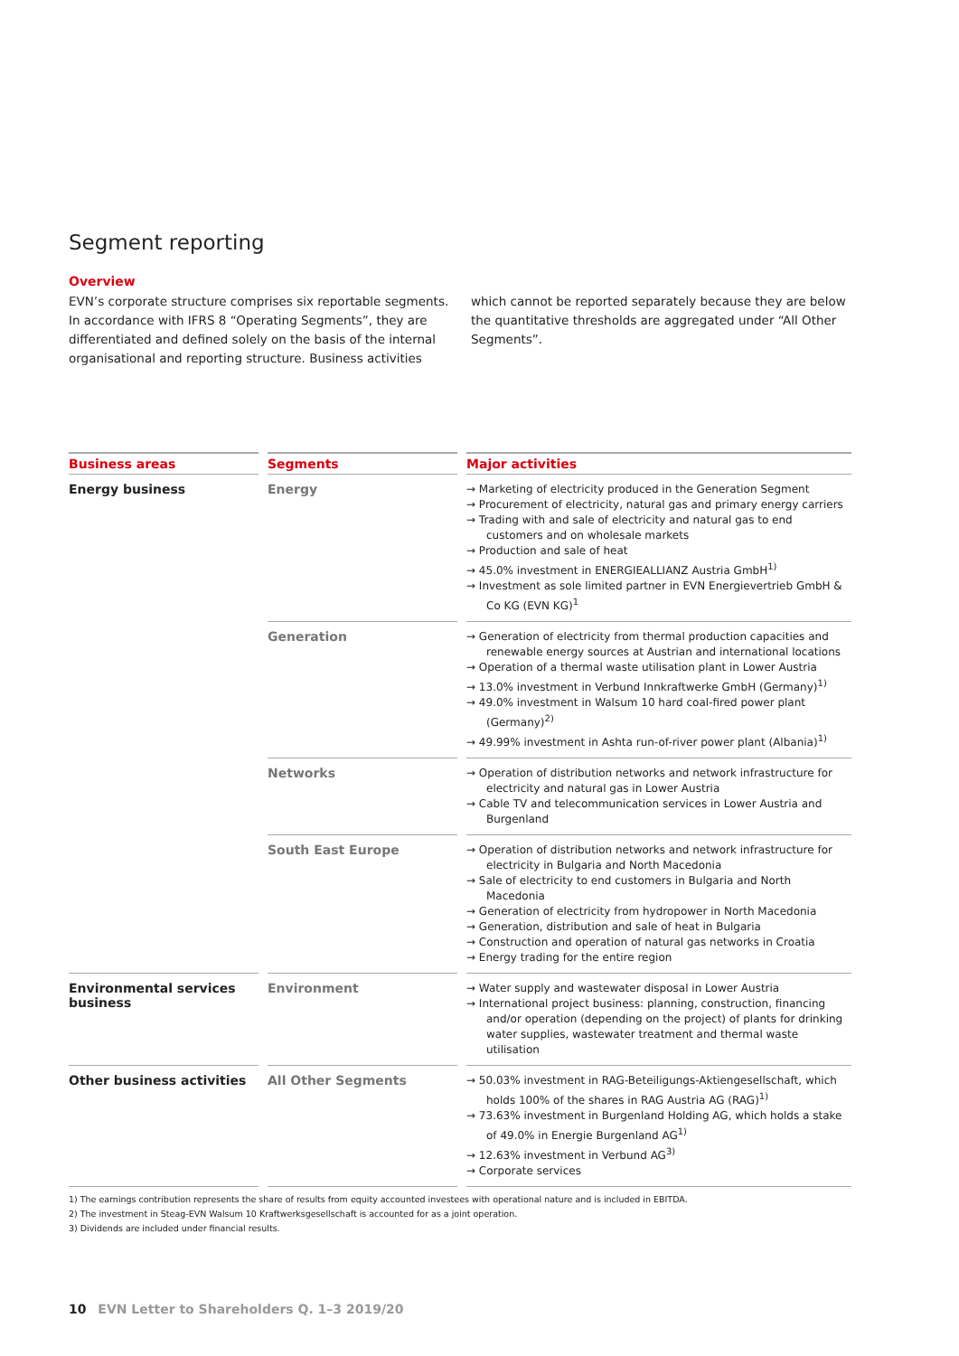Segment reporting
Overview
EVN’s corporate structure comprises six reportable segments. In accordance with IFRS 8 “Operating Segments”, they are differentiated and defined solely on the basis of the internal organisational and reporting structure. Business activities which cannot be reported separately because they are below the quantitative thresholds are aggregated under “All Other Segments”.
| Business areas | Segments | Major activities |
| --- | --- | --- |
| Energy business | Energy | → Marketing of electricity produced in the Generation Segment → Procurement of electricity, natural gas and primary energy carriers → Trading with and sale of electricity and natural gas to end customers and on wholesale markets → Production and sale of heat → 45.0% investment in ENERGIEALLIANZ Austria GmbH<sup>1)</sup> → Investment as sole limited partner in EVN Energievertrieb GmbH & Co KG (EVN KG)<sup>1</sup> |
| | Generation | → Generation of electricity from thermal production capacities and renewable energy sources at Austrian and international locations → Operation of a thermal waste utilisation plant in Lower Austria → 13.0% investment in Verbund Innkraftwerke GmbH (Germany)<sup>1)</sup> → 49.0% investment in Walsum 10 hard coal-fired power plant (Germany)<sup>2)</sup> → 49.99% investment in Ashta run-of-river power plant (Albania)<sup>1)</sup> |
| | Networks | → Operation of distribution networks and network infrastructure for electricity and natural gas in Lower Austria → Cable TV and telecommunication services in Lower Austria and Burgenland |
| | South East Europe | → Operation of distribution networks and network infrastructure for electricity in Bulgaria and North Macedonia → Sale of electricity to end customers in Bulgaria and North Macedonia → Generation of electricity from hydropower in North Macedonia → Generation, distribution and sale of heat in Bulgaria → Construction and operation of natural gas networks in Croatia → Energy trading for the entire region |
| Environmental services business | Environment | → Water supply and wastewater disposal in Lower Austria → International project business: planning, construction, financing and/or operation (depending on the project) of plants for drinking water supplies, wastewater treatment and thermal waste utilisation |
| Other business activities | All Other Segments | → 50.03% investment in RAG-Beteiligungs-Aktiengesellschaft, which holds 100% of the shares in RAG Austria AG (RAG)<sup>1)</sup> → 73.63% investment in Burgenland Holding AG, which holds a stake of 49.0% in Energie Burgenland AG<sup>1)</sup> → 12.63% investment in Verbund AG<sup>3)</sup> → Corporate services |
1) The earnings contribution represents the share of results from equity accounted investees with operational nature and is included in EBITDA.
2) The investment in Steag-EVN Walsum 10 Kraftwerksgesellschaft is accounted for as a joint operation.
3) Dividends are included under financial results.
10 EVN Letter to Shareholders Q. 1–3 2019/20